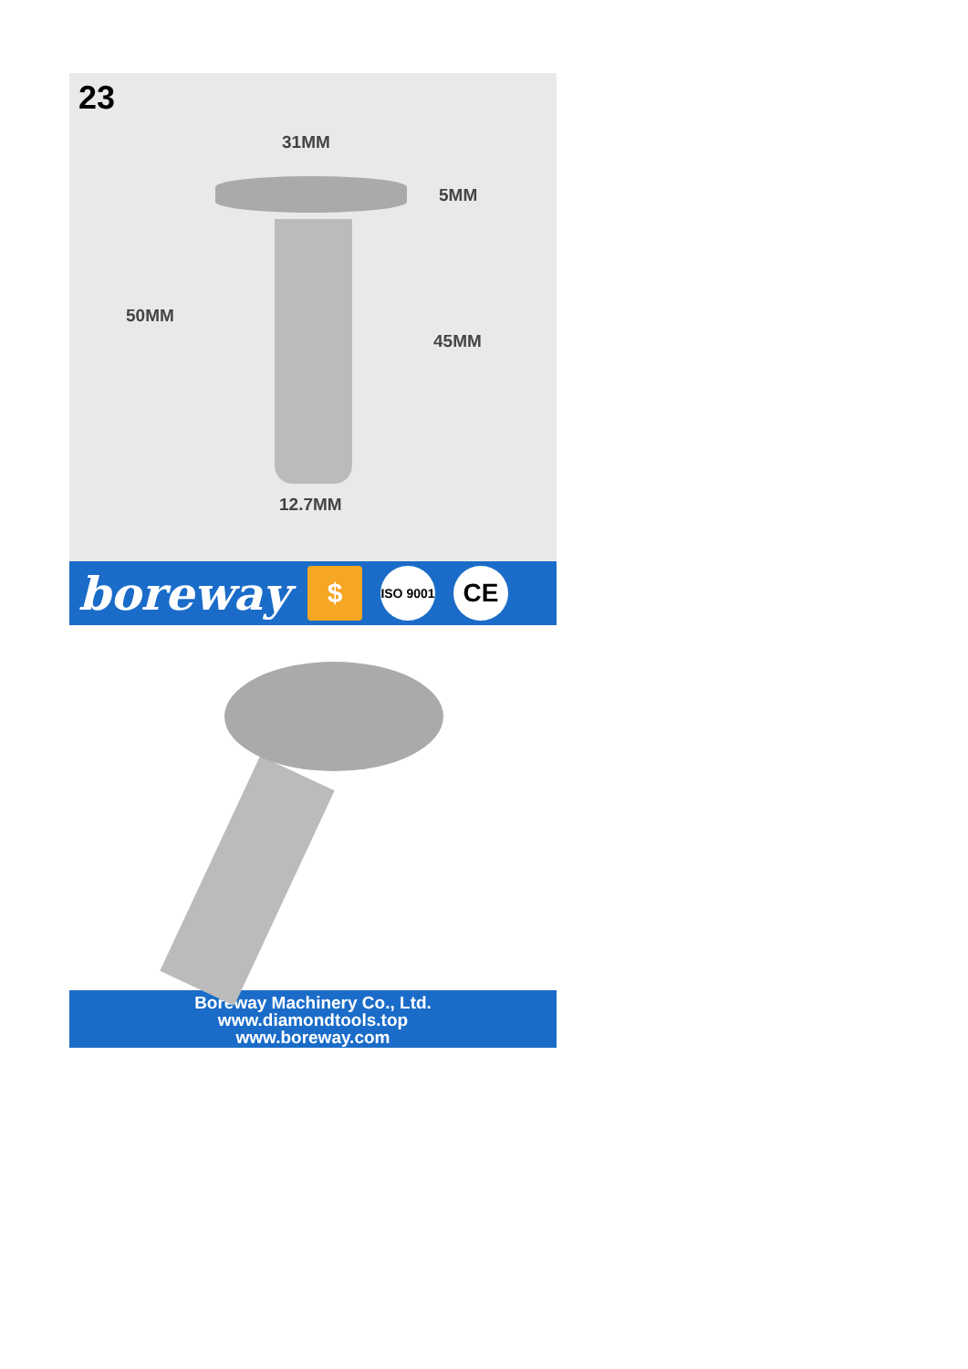23
31MM
5MM
50MM
45MM
12.7MM
boreway $ ISO 9001 CE
Boreway Machinery Co., Ltd.
www.diamondtools.top
www.boreway.com